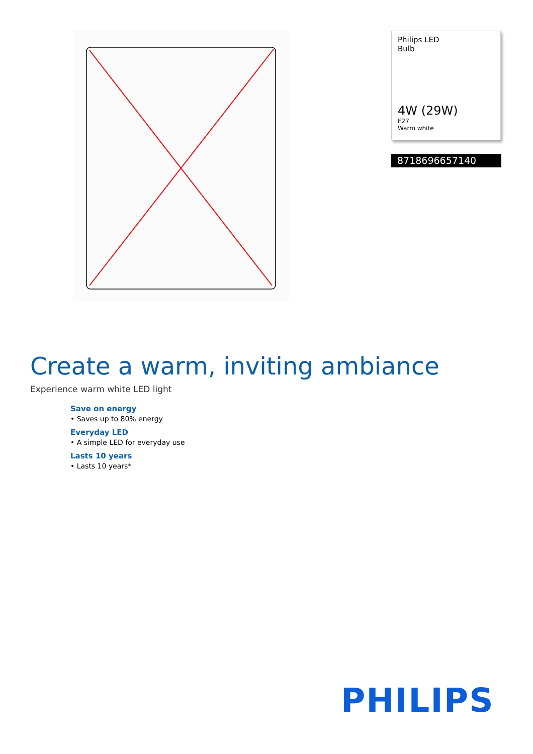Philips LED
Bulb
4W (29W)
E27
Warm white
8718696657140
Create a warm, inviting ambiance
Experience warm white LED light
Save on energy
• Saves up to 80% energy
Everyday LED
• A simple LED for everyday use
Lasts 10 years
• Lasts 10 years*
PHILIPS